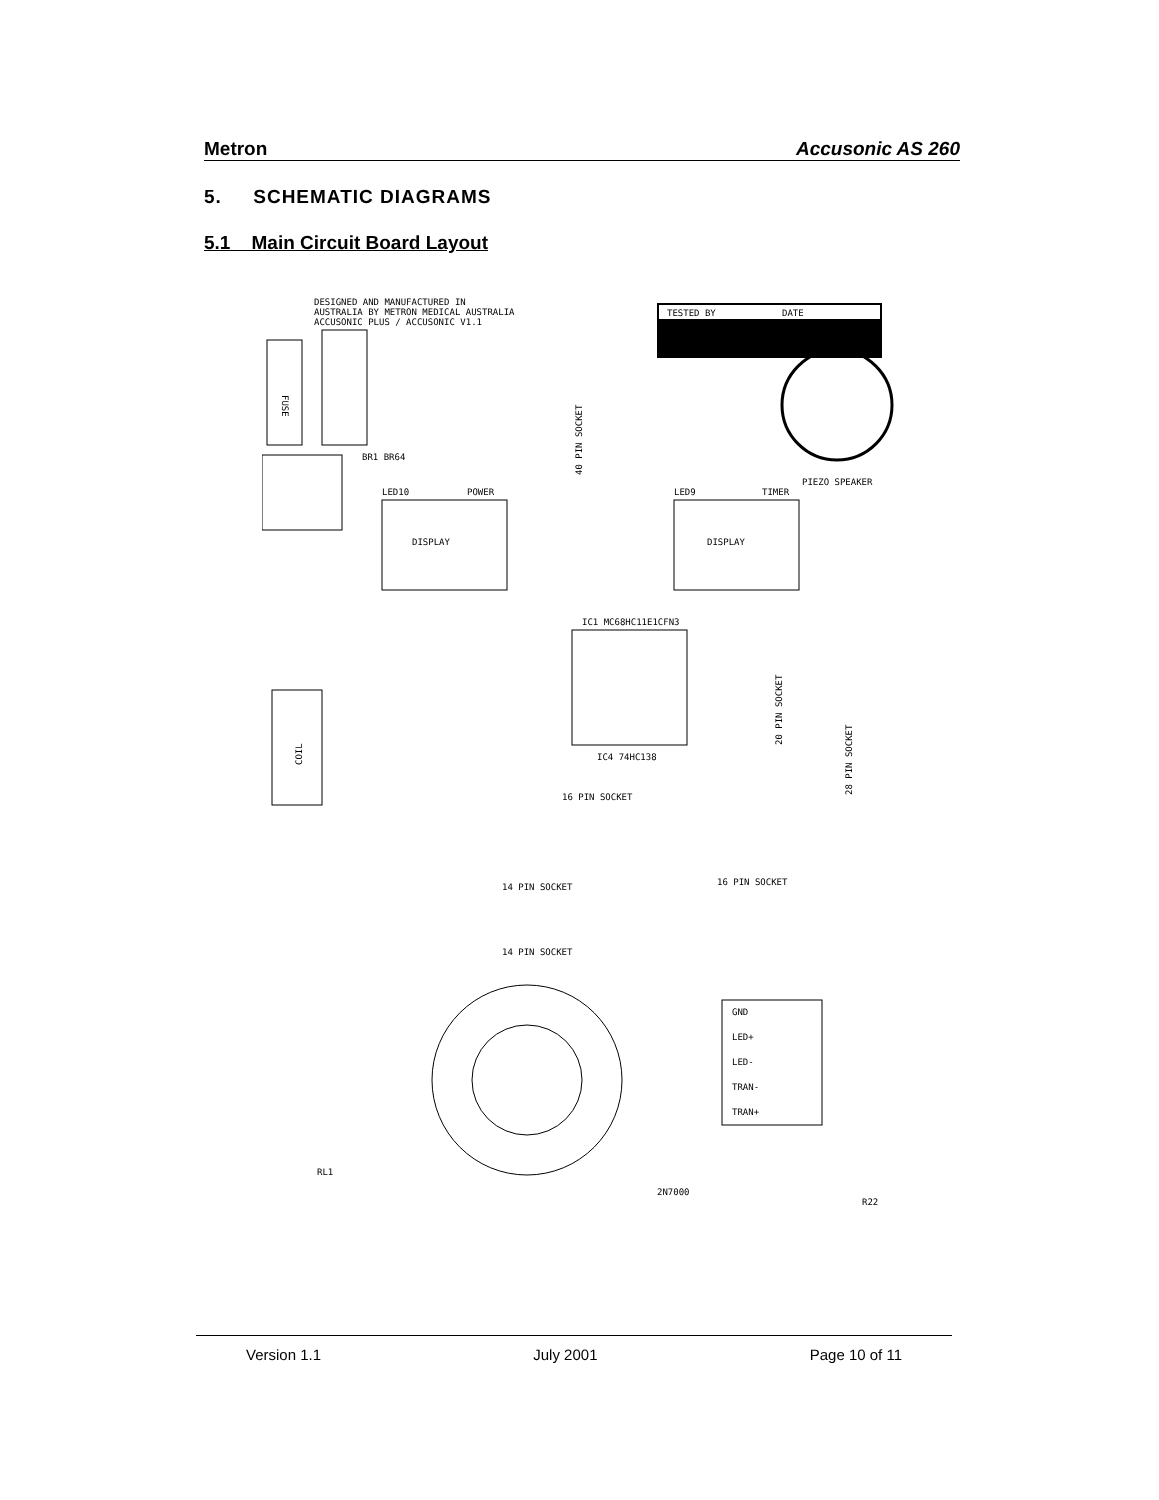Metron Accusonic AS 260
5. SCHEMATIC DIAGRAMS
5.1 Main Circuit Board Layout
DESIGNED AND MANUFACTURED IN
AUSTRALIA BY METRON MEDICAL AUSTRALIA
ACCUSONIC PLUS / ACCUSONIC V1.1
TESTED BY
DATE
FUSE
BR1 BR64
PIEZO SPEAKER
DISPLAY
LED10
POWER
DISPLAY
LED9
TIMER
40 PIN SOCKET
IC1 MC68HC11E1CFN3
IC4 74HC138
20 PIN SOCKET
28 PIN SOCKET
COIL
16 PIN SOCKET
16 PIN SOCKET
14 PIN SOCKET
14 PIN SOCKET
GND
LED+
LED-
TRAN-
TRAN+
RL1
R22
2N7000
Version 1.1 July 2001 Page 10 of 11